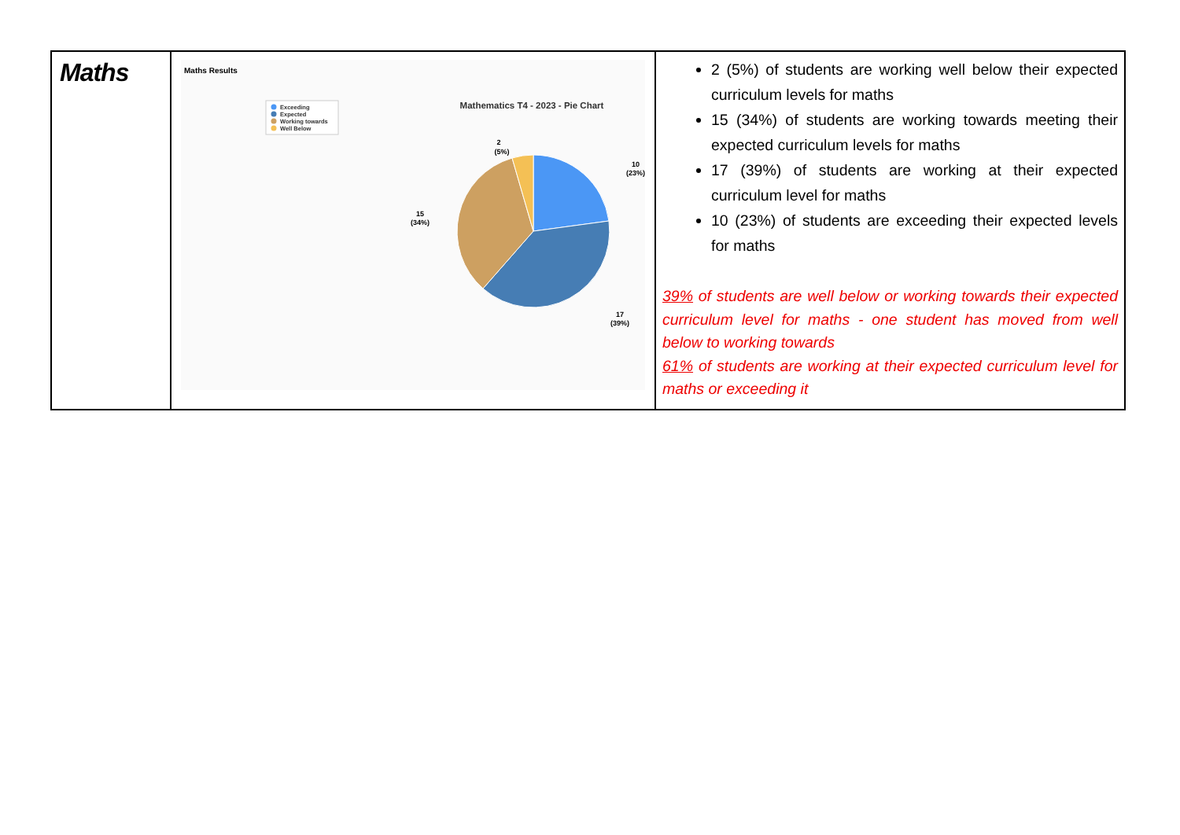| Maths | Maths Results Exceeding Expected Working towards Well Below Mathematics T4 - 2023 - Pie Chart 10 (23%) 17 (39%) 15 (34%) 2 (5%) | 2 (5%) of students are working well below their expected curriculum levels for maths 15 (34%) of students are working towards meeting their expected curriculum levels for maths 17 (39%) of students are working at their expected curriculum level for maths 10 (23%) of students are exceeding their expected levels for maths 39% of students are well below or working towards their expected curriculum level for maths - one student has moved from well below to working towards 61% of students are working at their expected curriculum level for maths or exceeding it |